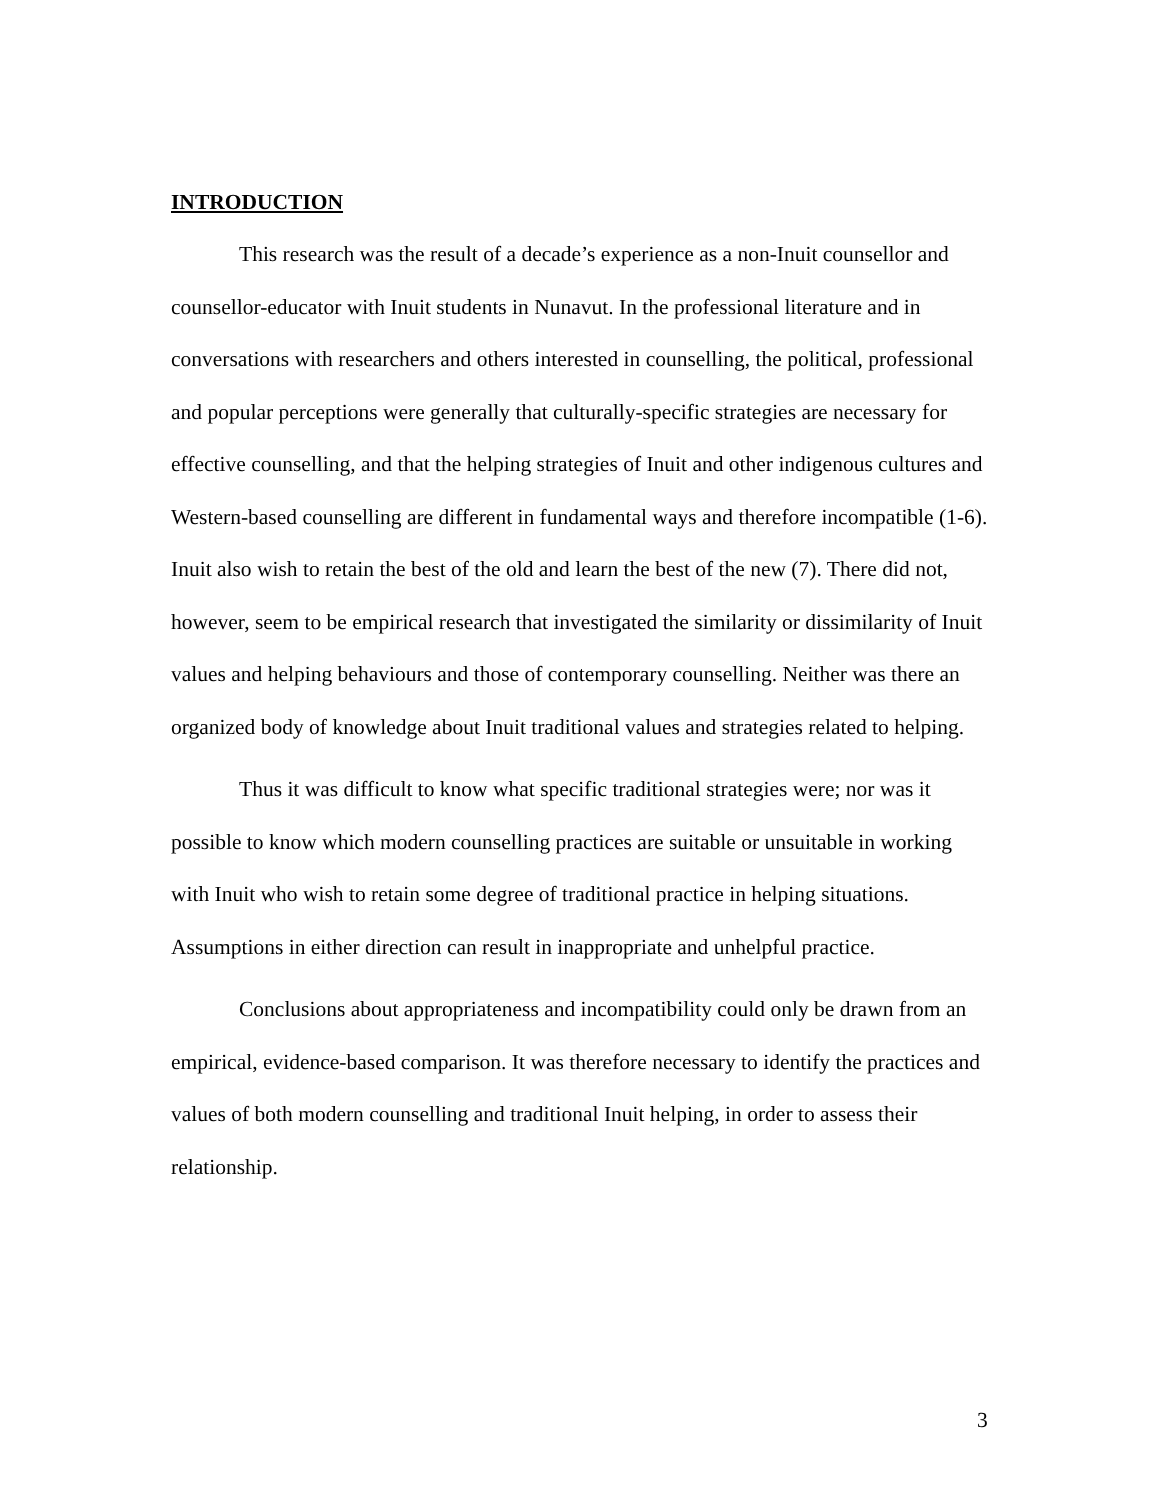INTRODUCTION
This research was the result of a decade’s experience as a non-Inuit counsellor and counsellor-educator with Inuit students in Nunavut. In the professional literature and in conversations with researchers and others interested in counselling, the political, professional and popular perceptions were generally that culturally-specific strategies are necessary for effective counselling, and that the helping strategies of Inuit and other indigenous cultures and Western-based counselling are different in fundamental ways and therefore incompatible (1-6). Inuit also wish to retain the best of the old and learn the best of the new (7). There did not, however, seem to be empirical research that investigated the similarity or dissimilarity of Inuit values and helping behaviours and those of contemporary counselling. Neither was there an organized body of knowledge about Inuit traditional values and strategies related to helping.
Thus it was difficult to know what specific traditional strategies were; nor was it possible to know which modern counselling practices are suitable or unsuitable in working with Inuit who wish to retain some degree of traditional practice in helping situations. Assumptions in either direction can result in inappropriate and unhelpful practice.
Conclusions about appropriateness and incompatibility could only be drawn from an empirical, evidence-based comparison. It was therefore necessary to identify the practices and values of both modern counselling and traditional Inuit helping, in order to assess their relationship.
3